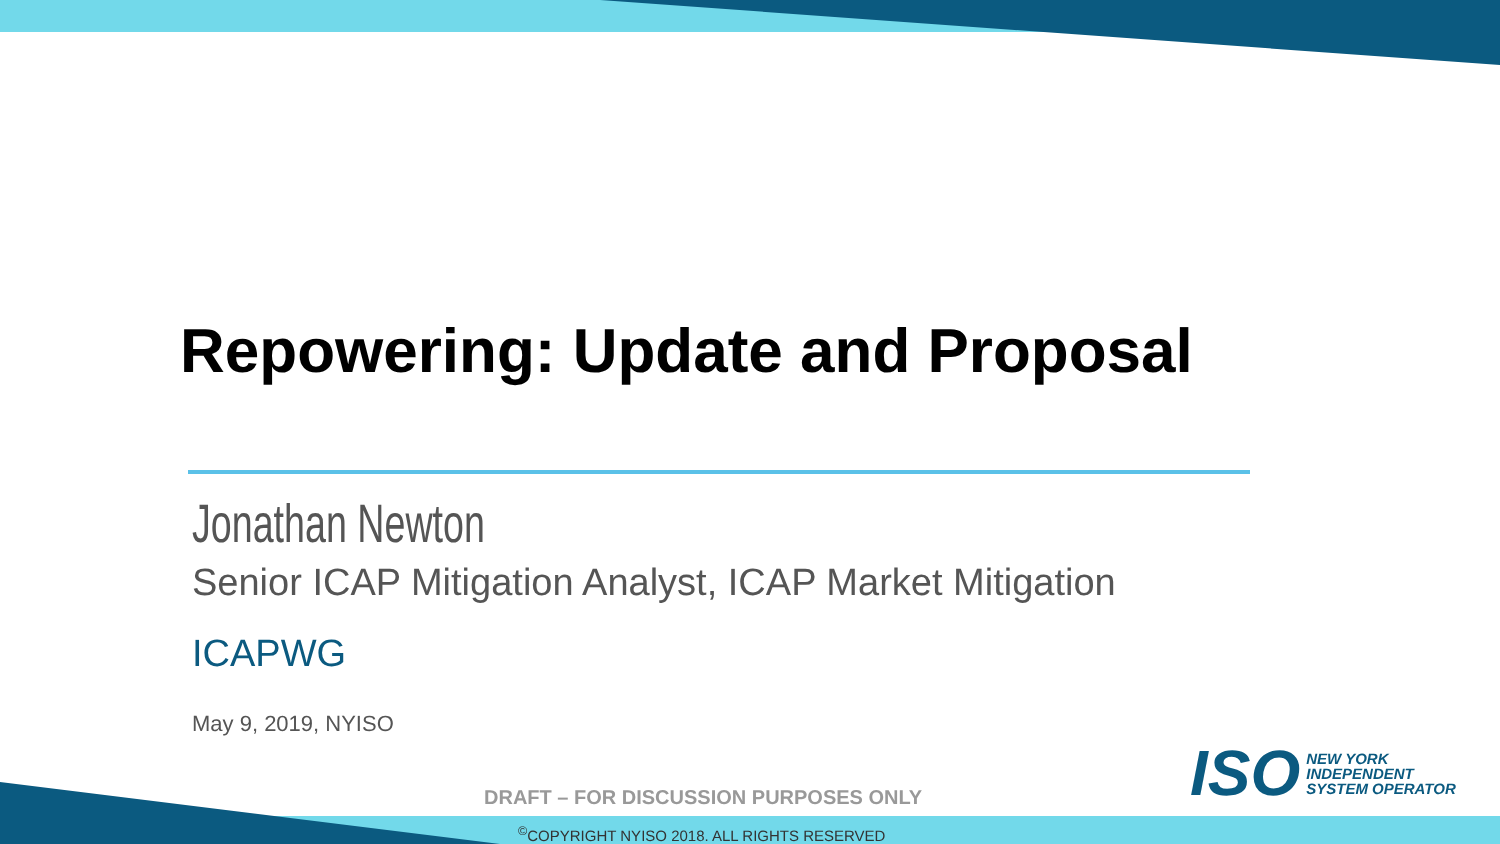Repowering: Update and Proposal
Jonathan Newton
Senior ICAP Mitigation Analyst, ICAP Market Mitigation
ICAPWG
May 9, 2019, NYISO
ISO
NEW YORK
INDEPENDENT
SYSTEM OPERATOR
DRAFT – FOR DISCUSSION PURPOSES ONLY
<sup>©</sup>COPYRIGHT NYISO 2018. ALL RIGHTS RESERVED